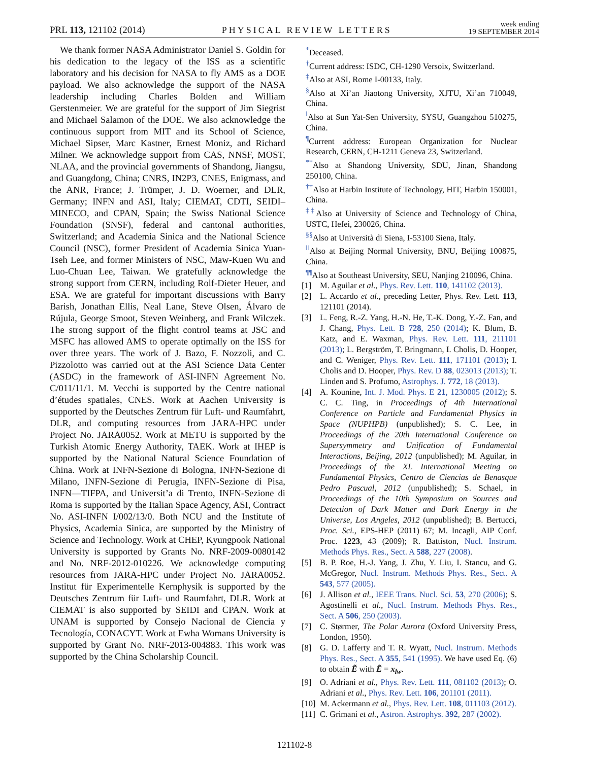PRL 113, 121102 (2014) PHYSICAL REVIEW LETTERS week ending
19 SEPTEMBER 2014
We thank former NASA Administrator Daniel S. Goldin for his dedication to the legacy of the ISS as a scientific laboratory and his decision for NASA to fly AMS as a DOE payload. We also acknowledge the support of the NASA leadership including Charles Bolden and William Gerstenmeier. We are grateful for the support of Jim Siegrist and Michael Salamon of the DOE. We also acknowledge the continuous support from MIT and its School of Science, Michael Sipser, Marc Kastner, Ernest Moniz, and Richard Milner. We acknowledge support from CAS, NNSF, MOST, NLAA, and the provincial governments of Shandong, Jiangsu, and Guangdong, China; CNRS, IN2P3, CNES, Enigmass, and the ANR, France; J. Trümper, J. D. Woerner, and DLR, Germany; INFN and ASI, Italy; CIEMAT, CDTI, SEIDI–MINECO, and CPAN, Spain; the Swiss National Science Foundation (SNSF), federal and cantonal authorities, Switzerland; and Academia Sinica and the National Science Council (NSC), former President of Academia Sinica Yuan-Tseh Lee, and former Ministers of NSC, Maw-Kuen Wu and Luo-Chuan Lee, Taiwan. We gratefully acknowledge the strong support from CERN, including Rolf-Dieter Heuer, and ESA. We are grateful for important discussions with Barry Barish, Jonathan Ellis, Neal Lane, Steve Olsen, Álvaro de Rújula, George Smoot, Steven Weinberg, and Frank Wilczek. The strong support of the flight control teams at JSC and MSFC has allowed AMS to operate optimally on the ISS for over three years. The work of J. Bazo, F. Nozzoli, and C. Pizzolotto was carried out at the ASI Science Data Center (ASDC) in the framework of ASI-INFN Agreement No. C/011/11/1. M. Vecchi is supported by the Centre national d’études spatiales, CNES. Work at Aachen University is supported by the Deutsches Zentrum für Luft- und Raumfahrt, DLR, and computing resources from JARA-HPC under Project No. JARA0052. Work at METU is supported by the Turkish Atomic Energy Authority, TAEK. Work at IHEP is supported by the National Natural Science Foundation of China. Work at INFN-Sezione di Bologna, INFN-Sezione di Milano, INFN-Sezione di Perugia, INFN-Sezione di Pisa, INFN—TIFPA, and Universit’a di Trento, INFN-Sezione di Roma is supported by the Italian Space Agency, ASI, Contract No. ASI-INFN I/002/13/0. Both NCU and the Institute of Physics, Academia Sinica, are supported by the Ministry of Science and Technology. Work at CHEP, Kyungpook National University is supported by Grants No. NRF-2009-0080142 and No. NRF-2012-010226. We acknowledge computing resources from JARA-HPC under Project No. JARA0052. Institut für Experimentelle Kernphysik is supported by the Deutsches Zentrum für Luft- und Raumfahrt, DLR. Work at CIEMAT is also supported by SEIDI and CPAN. Work at UNAM is supported by Consejo Nacional de Ciencia y Tecnología, CONACYT. Work at Ewha Womans University is supported by Grant No. NRF-2013-004883. This work was supported by the China Scholarship Council.
<sup>*</sup> Deceased.
<sup>†</sup> Current address: ISDC, CH-1290 Versoix, Switzerland.
<sup>‡</sup> Also at ASI, Rome I-00133, Italy.
<sup>§</sup> Also at Xi’an Jiaotong University, XJTU, Xi’an 710049, China.
<sup>‖</sup> Also at Sun Yat-Sen University, SYSU, Guangzhou 510275, China.
<sup>¶</sup> Current address: European Organization for Nuclear Research, CERN, CH-1211 Geneva 23, Switzerland.
<sup>**</sup> Also at Shandong University, SDU, Jinan, Shandong 250100, China.
<sup>††</sup> Also at Harbin Institute of Technology, HIT, Harbin 150001, China.
<sup>‡‡</sup> Also at University of Science and Technology of China, USTC, Hefei, 230026, China.
<sup>§§</sup> Also at Università di Siena, I-53100 Siena, Italy.
<sup>‖‖</sup> Also at Beijing Normal University, BNU, Beijing 100875, China.
<sup>¶¶</sup> Also at Southeast University, SEU, Nanjing 210096, China.
[1] M. Aguilar et al., Phys. Rev. Lett. 110, 141102 (2013).
[2] L. Accardo et al., preceding Letter, Phys. Rev. Lett. 113, 121101 (2014).
[3] L. Feng, R.-Z. Yang, H.-N. He, T.-K. Dong, Y.-Z. Fan, and J. Chang, Phys. Lett. B 728, 250 (2014); K. Blum, B. Katz, and E. Waxman, Phys. Rev. Lett. 111, 211101 (2013); L. Bergström, T. Bringmann, I. Cholis, D. Hooper, and C. Weniger, Phys. Rev. Lett. 111, 171101 (2013); I. Cholis and D. Hooper, Phys. Rev. D 88, 023013 (2013); T. Linden and S. Profumo, Astrophys. J. 772, 18 (2013).
[4] A. Kounine, Int. J. Mod. Phys. E 21, 1230005 (2012); S. C. C. Ting, in Proceedings of 4th International Conference on Particle and Fundamental Physics in Space (NUPHPB) (unpublished); S. C. Lee, in Proceedings of the 20th International Conference on Supersymmetry and Unification of Fundamental Interactions, Beijing, 2012 (unpublished); M. Aguilar, in Proceedings of the XL International Meeting on Fundamental Physics, Centro de Ciencias de Benasque Pedro Pascual, 2012 (unpublished); S. Schael, in Proceedings of the 10th Symposium on Sources and Detection of Dark Matter and Dark Energy in the Universe, Los Angeles, 2012 (unpublished); B. Bertucci, Proc. Sci., EPS-HEP (2011) 67; M. Incagli, AIP Conf. Proc. 1223, 43 (2009); R. Battiston, Nucl. Instrum. Methods Phys. Res., Sect. A 588, 227 (2008).
[5] B. P. Roe, H.-J. Yang, J. Zhu, Y. Liu, I. Stancu, and G. McGregor, Nucl. Instrum. Methods Phys. Res., Sect. A 543, 577 (2005).
[6] J. Allison et al., IEEE Trans. Nucl. Sci. 53, 270 (2006); S. Agostinelli et al., Nucl. Instrum. Methods Phys. Res., Sect. A 506, 250 (2003).
[7] C. Størmer, The Polar Aurora (Oxford University Press, London, 1950).
[8] G. D. Lafferty and T. R. Wyatt, Nucl. Instrum. Methods Phys. Res., Sect. A 355, 541 (1995). We have used Eq. (6) to obtain Ẽ with Ẽ = x<sub>lw</sub>.
[9] O. Adriani et al., Phys. Rev. Lett. 111, 081102 (2013); O. Adriani et al., Phys. Rev. Lett. 106, 201101 (2011).
[10] M. Ackermann et al., Phys. Rev. Lett. 108, 011103 (2012).
[11] C. Grimani et al., Astron. Astrophys. 392, 287 (2002).
121102-8